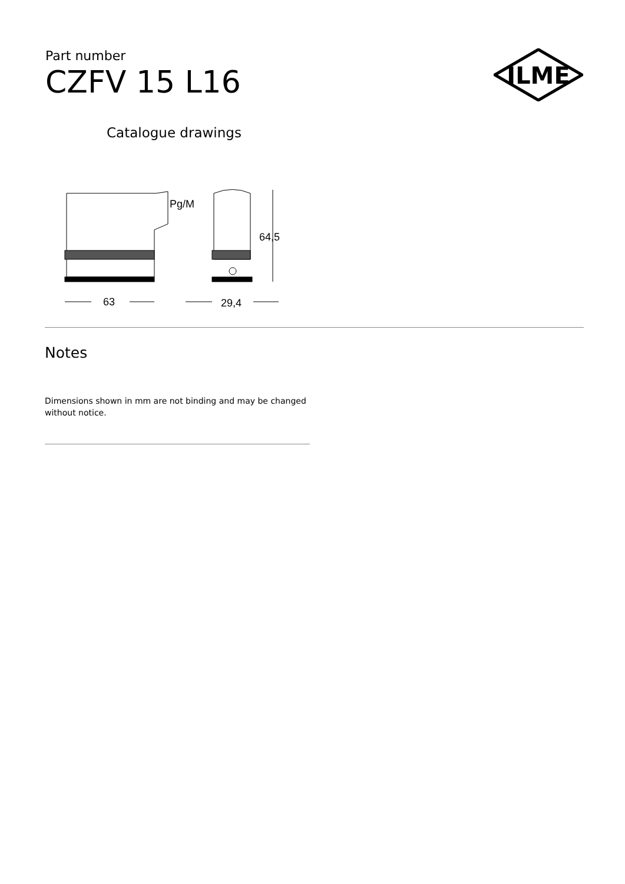Part number
CZFV 15 L16
ILME
Catalogue drawings
Pg/M
64,5
63
29,4
Notes
Dimensions shown in mm are not binding and may be changed without notice.